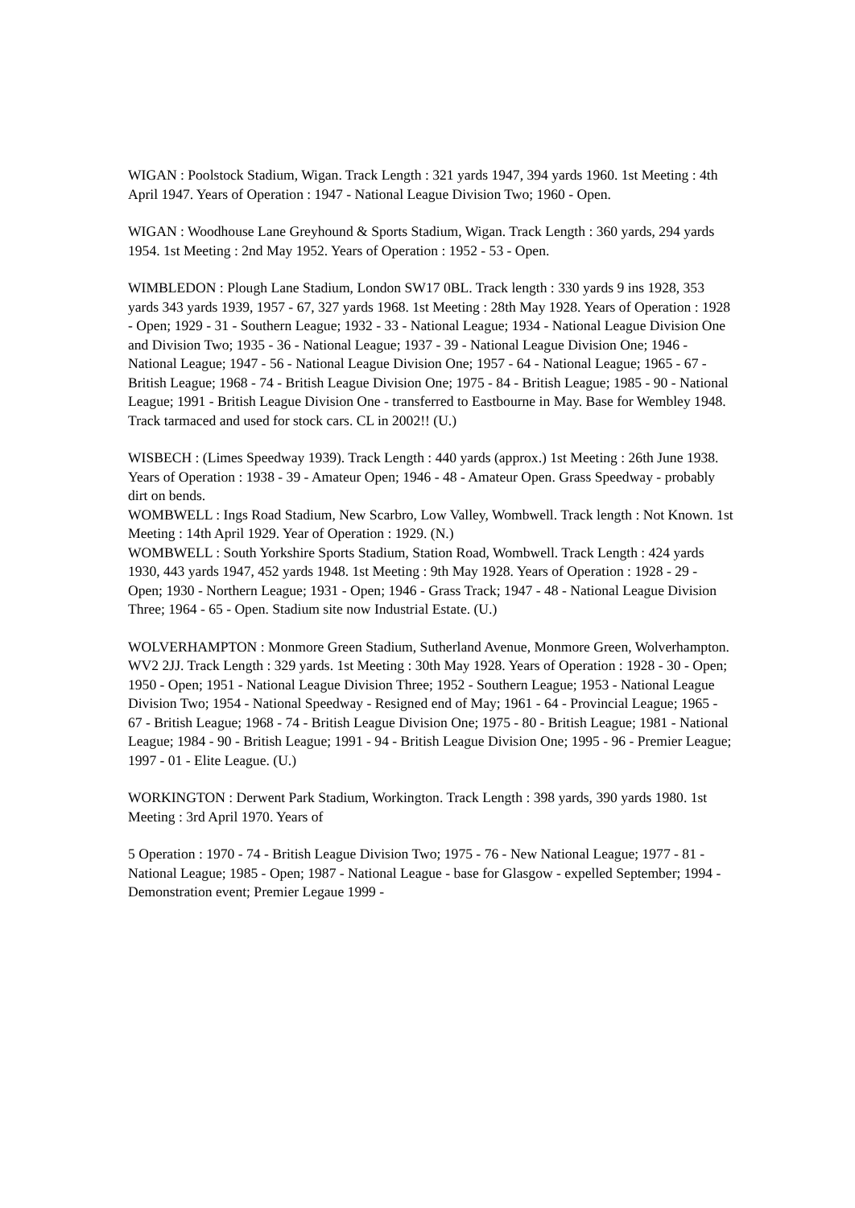WIGAN : Poolstock Stadium, Wigan. Track Length : 321 yards 1947, 394 yards 1960. 1st Meeting : 4th April 1947. Years of Operation : 1947 - National League Division Two; 1960 - Open.
WIGAN : Woodhouse Lane Greyhound & Sports Stadium, Wigan. Track Length : 360 yards, 294 yards 1954. 1st Meeting : 2nd May 1952. Years of Operation : 1952 - 53 - Open.
WIMBLEDON : Plough Lane Stadium, London SW17 0BL. Track length : 330 yards 9 ins 1928, 353 yards 343 yards 1939, 1957 - 67, 327 yards 1968. 1st Meeting : 28th May 1928. Years of Operation : 1928 - Open; 1929 - 31 - Southern League; 1932 - 33 - National League; 1934 - National League Division One and Division Two; 1935 - 36 - National League; 1937 - 39 - National League Division One; 1946 - National League; 1947 - 56 - National League Division One; 1957 - 64 - National League; 1965 - 67 - British League; 1968 - 74 - British League Division One; 1975 - 84 - British League; 1985 - 90 - National League; 1991 - British League Division One - transferred to Eastbourne in May. Base for Wembley 1948. Track tarmaced and used for stock cars. CL in 2002!! (U.)
WISBECH : (Limes Speedway 1939). Track Length : 440 yards (approx.) 1st Meeting : 26th June 1938. Years of Operation : 1938 - 39 - Amateur Open; 1946 - 48 - Amateur Open. Grass Speedway - probably dirt on bends.
WOMBWELL : Ings Road Stadium, New Scarbro, Low Valley, Wombwell. Track length : Not Known. 1st Meeting : 14th April 1929. Year of Operation : 1929. (N.)
WOMBWELL : South Yorkshire Sports Stadium, Station Road, Wombwell. Track Length : 424 yards 1930, 443 yards 1947, 452 yards 1948. 1st Meeting : 9th May 1928. Years of Operation : 1928 - 29 - Open; 1930 - Northern League; 1931 - Open; 1946 - Grass Track; 1947 - 48 - National League Division Three; 1964 - 65 - Open. Stadium site now Industrial Estate. (U.)
WOLVERHAMPTON : Monmore Green Stadium, Sutherland Avenue, Monmore Green, Wolverhampton. WV2 2JJ. Track Length : 329 yards. 1st Meeting : 30th May 1928. Years of Operation : 1928 - 30 - Open; 1950 - Open; 1951 - National League Division Three; 1952 - Southern League; 1953 - National League Division Two; 1954 - National Speedway - Resigned end of May; 1961 - 64 - Provincial League; 1965 - 67 - British League; 1968 - 74 - British League Division One; 1975 - 80 - British League; 1981 - National League; 1984 - 90 - British League; 1991 - 94 - British League Division One; 1995 - 96 - Premier League; 1997 - 01 - Elite League. (U.)
WORKINGTON : Derwent Park Stadium, Workington. Track Length : 398 yards, 390 yards 1980. 1st Meeting : 3rd April 1970. Years of
5 Operation : 1970 - 74 - British League Division Two; 1975 - 76 - New National League; 1977 - 81 - National League; 1985 - Open; 1987 - National League - base for Glasgow - expelled September; 1994 - Demonstration event; Premier Legaue 1999 -